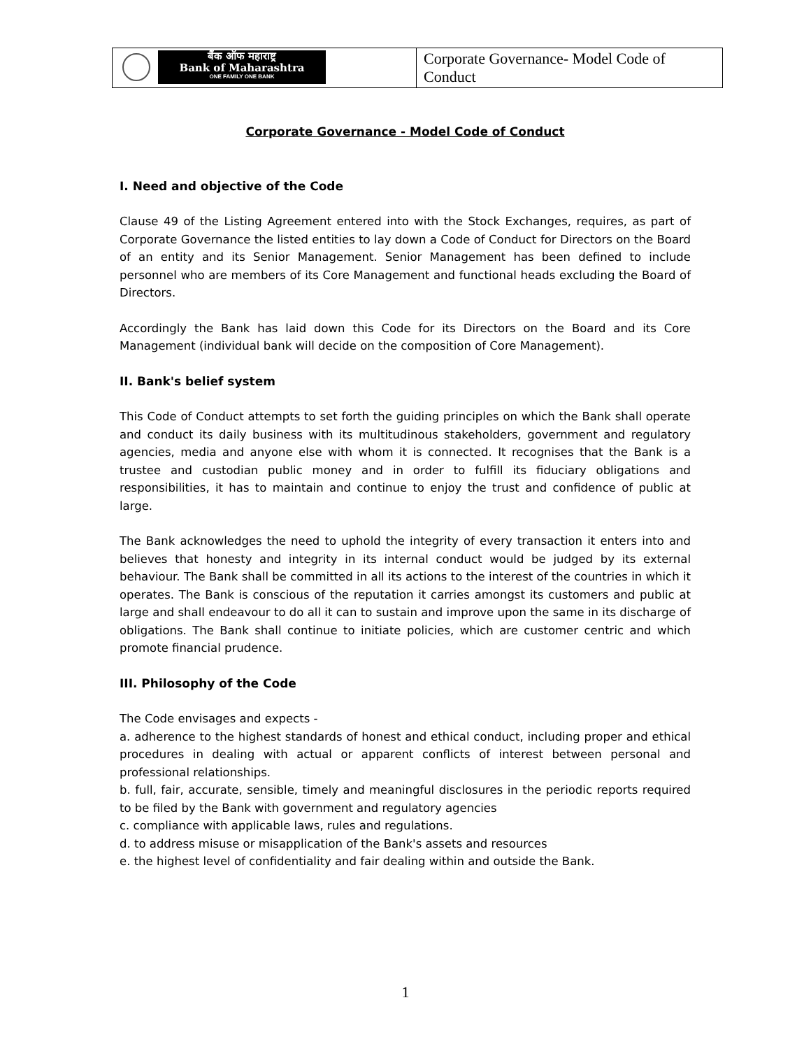| बैंक ऑफ महाराष्ट्र Bank of Maharashtra ONE FAMILY ONE BANK | Corporate Governance- Model Code of Conduct |
Corporate Governance - Model Code of Conduct
I. Need and objective of the Code
Clause 49 of the Listing Agreement entered into with the Stock Exchanges, requires, as part of Corporate Governance the listed entities to lay down a Code of Conduct for Directors on the Board of an entity and its Senior Management. Senior Management has been defined to include personnel who are members of its Core Management and functional heads excluding the Board of Directors.
Accordingly the Bank has laid down this Code for its Directors on the Board and its Core Management (individual bank will decide on the composition of Core Management).
II. Bank's belief system
This Code of Conduct attempts to set forth the guiding principles on which the Bank shall operate and conduct its daily business with its multitudinous stakeholders, government and regulatory agencies, media and anyone else with whom it is connected. It recognises that the Bank is a trustee and custodian public money and in order to fulfill its fiduciary obligations and responsibilities, it has to maintain and continue to enjoy the trust and confidence of public at large.
The Bank acknowledges the need to uphold the integrity of every transaction it enters into and believes that honesty and integrity in its internal conduct would be judged by its external behaviour. The Bank shall be committed in all its actions to the interest of the countries in which it operates. The Bank is conscious of the reputation it carries amongst its customers and public at large and shall endeavour to do all it can to sustain and improve upon the same in its discharge of obligations. The Bank shall continue to initiate policies, which are customer centric and which promote financial prudence.
III. Philosophy of the Code
The Code envisages and expects -
a. adherence to the highest standards of honest and ethical conduct, including proper and ethical procedures in dealing with actual or apparent conflicts of interest between personal and professional relationships.
b. full, fair, accurate, sensible, timely and meaningful disclosures in the periodic reports required to be filed by the Bank with government and regulatory agencies
c. compliance with applicable laws, rules and regulations.
d. to address misuse or misapplication of the Bank's assets and resources
e. the highest level of confidentiality and fair dealing within and outside the Bank.
1